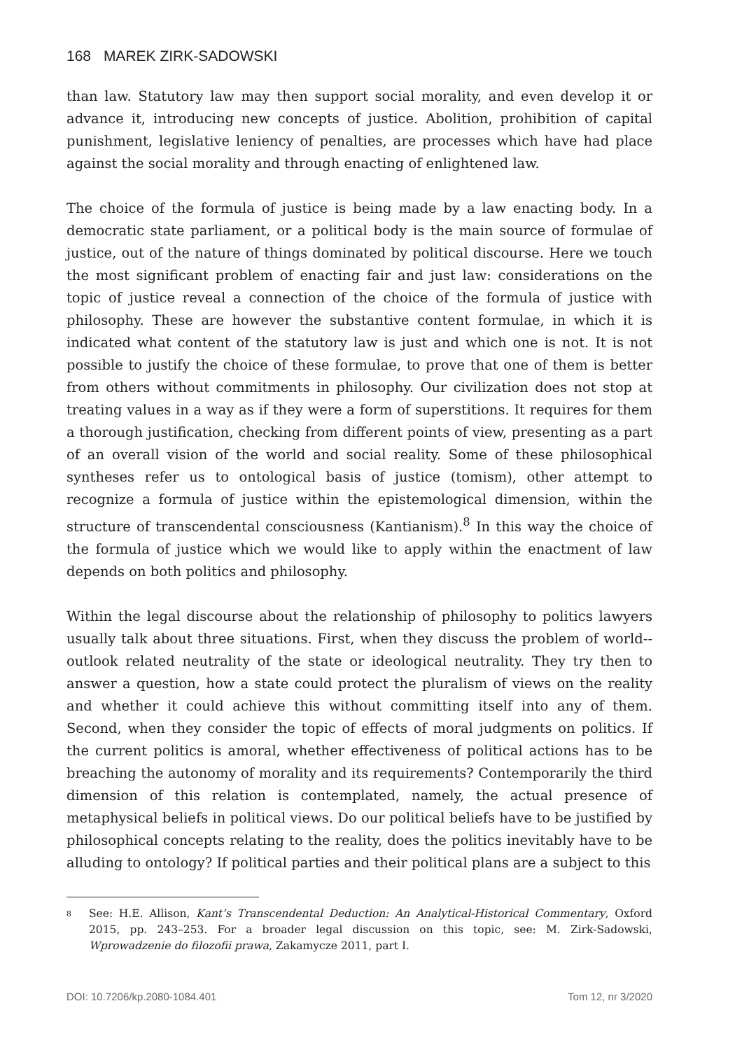168 MAREK ZIRK-SADOWSKI
than law. Statutory law may then support social morality, and even develop it or advance it, introducing new concepts of justice. Abolition, prohibition of capital punishment, legislative leniency of penalties, are processes which have had place against the social morality and through enacting of enlightened law.
The choice of the formula of justice is being made by a law enacting body. In a democratic state parliament, or a political body is the main source of formulae of justice, out of the nature of things dominated by political discourse. Here we touch the most significant problem of enacting fair and just law: considerations on the topic of justice reveal a connection of the choice of the formula of justice with philosophy. These are however the substantive content formulae, in which it is indicated what content of the statutory law is just and which one is not. It is not possible to justify the choice of these formulae, to prove that one of them is better from others without commitments in philosophy. Our civilization does not stop at treating values in a way as if they were a form of superstitions. It requires for them a thorough justification, checking from different points of view, presenting as a part of an overall vision of the world and social reality. Some of these philosophical syntheses refer us to ontological basis of justice (tomism), other attempt to recognize a formula of justice within the epistemological dimension, within the structure of transcendental consciousness (Kantianism).<sup>8</sup> In this way the choice of the formula of justice which we would like to apply within the enactment of law depends on both politics and philosophy.
Within the legal discourse about the relationship of philosophy to politics lawyers usually talk about three situations. First, when they discuss the problem of world--outlook related neutrality of the state or ideological neutrality. They try then to answer a question, how a state could protect the pluralism of views on the reality and whether it could achieve this without committing itself into any of them. Second, when they consider the topic of effects of moral judgments on politics. If the current politics is amoral, whether effectiveness of political actions has to be breaching the autonomy of morality and its requirements? Contemporarily the third dimension of this relation is contemplated, namely, the actual presence of metaphysical beliefs in political views. Do our political beliefs have to be justified by philosophical concepts relating to the reality, does the politics inevitably have to be alluding to ontology? If political parties and their political plans are a subject to this
8 See: H.E. Allison, Kant’s Transcendental Deduction: An Analytical-Historical Commentary, Oxford 2015, pp. 243–253. For a broader legal discussion on this topic, see: M. Zirk-Sadowski, Wprowadzenie do filozofii prawa, Zakamycze 2011, part I.
DOI: 10.7206/kp.2080-1084.401 Tom 12, nr 3/2020